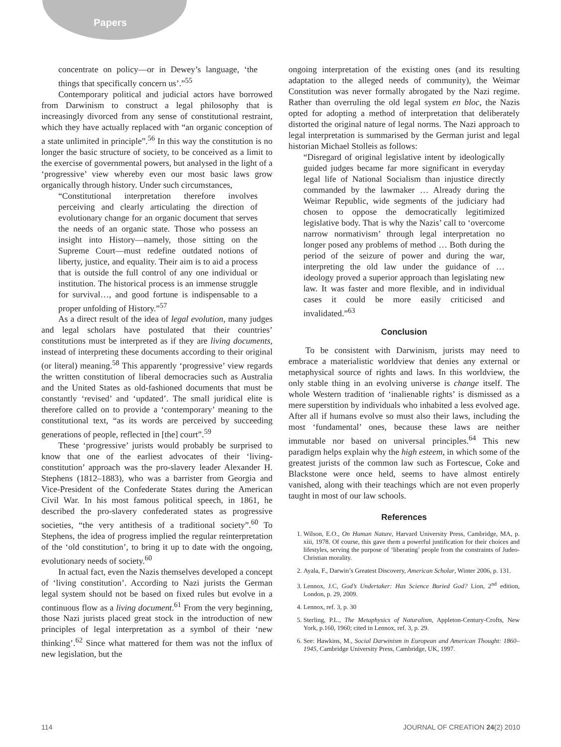Papers
concentrate on policy—or in Dewey’s language, ‘the things that specifically concern us’.”<sup>55</sup>
Contemporary political and judicial actors have borrowed from Darwinism to construct a legal philosophy that is increasingly divorced from any sense of constitutional restraint, which they have actually replaced with “an organic conception of a state unlimited in principle”.<sup>56</sup> In this way the constitution is no longer the basic structure of society, to be conceived as a limit to the exercise of governmental powers, but analysed in the light of a ‘progressive’ view whereby even our most basic laws grow organically through history. Under such circumstances,
“Constitutional interpretation therefore involves perceiving and clearly articulating the direction of evolutionary change for an organic document that serves the needs of an organic state. Those who possess an insight into History—namely, those sitting on the Supreme Court—must redefine outdated notions of liberty, justice, and equality. Their aim is to aid a process that is outside the full control of any one individual or institution. The historical process is an immense struggle for survival…, and good fortune is indispensable to a proper unfolding of History.”<sup>57</sup>
As a direct result of the idea of legal evolution, many judges and legal scholars have postulated that their countries’ constitutions must be interpreted as if they are living documents, instead of interpreting these documents according to their original (or literal) meaning.<sup>58</sup> This apparently ‘progressive’ view regards the written constitution of liberal democracies such as Australia and the United States as old-fashioned documents that must be constantly ‘revised’ and ‘updated’. The small juridical elite is therefore called on to provide a ‘contemporary’ meaning to the constitutional text, “as its words are perceived by succeeding generations of people, reflected in [the] court”.<sup>59</sup>
These ‘progressive’ jurists would probably be surprised to know that one of the earliest advocates of their ‘living-constitution’ approach was the pro-slavery leader Alexander H. Stephens (1812–1883), who was a barrister from Georgia and Vice-President of the Confederate States during the American Civil War. In his most famous political speech, in 1861, he described the pro-slavery confederated states as progressive societies, “the very antithesis of a traditional society”.<sup>60</sup> To Stephens, the idea of progress implied the regular reinterpretation of the ‘old constitution’, to bring it up to date with the ongoing, evolutionary needs of society.<sup>60</sup>
In actual fact, even the Nazis themselves developed a concept of ‘living constitution’. According to Nazi jurists the German legal system should not be based on fixed rules but evolve in a continuous flow as a living document.<sup>61</sup> From the very beginning, those Nazi jurists placed great stock in the introduction of new principles of legal interpretation as a symbol of their ‘new thinking’.<sup>62</sup> Since what mattered for them was not the influx of new legislation, but the
ongoing interpretation of the existing ones (and its resulting adaptation to the alleged needs of community), the Weimar Constitution was never formally abrogated by the Nazi regime. Rather than overruling the old legal system en bloc, the Nazis opted for adopting a method of interpretation that deliberately distorted the original nature of legal norms. The Nazi approach to legal interpretation is summarised by the German jurist and legal historian Michael Stolleis as follows:
“Disregard of original legislative intent by ideologically guided judges became far more significant in everyday legal life of National Socialism than injustice directly commanded by the lawmaker … Already during the Weimar Republic, wide segments of the judiciary had chosen to oppose the democratically legitimized legislative body. That is why the Nazis’ call to ‘overcome narrow normativism’ through legal interpretation no longer posed any problems of method … Both during the period of the seizure of power and during the war, interpreting the old law under the guidance of … ideology proved a superior approach than legislating new law. It was faster and more flexible, and in individual cases it could be more easily criticised and invalidated.”<sup>63</sup>
Conclusion
To be consistent with Darwinism, jurists may need to embrace a materialistic worldview that denies any external or metaphysical source of rights and laws. In this worldview, the only stable thing in an evolving universe is change itself. The whole Western tradition of ‘inalienable rights’ is dismissed as a mere superstition by individuals who inhabited a less evolved age. After all if humans evolve so must also their laws, including the most ‘fundamental’ ones, because these laws are neither immutable nor based on universal principles.<sup>64</sup> This new paradigm helps explain why the high esteem, in which some of the greatest jurists of the common law such as Fortescue, Coke and Blackstone were once held, seems to have almost entirely vanished, along with their teachings which are not even properly taught in most of our law schools.
References
1. Wilson, E.O., On Human Nature, Harvard University Press, Cambridge, MA, p. xiii, 1978. Of course, this gave them a powerful justification for their choices and lifestyles, serving the purpose of ‘liberating’ people from the constraints of Judeo-Christian morality.
2. Ayala, F., Darwin’s Greatest Discovery, American Scholar, Winter 2006, p. 131.
3. Lennox, J.C, God’s Undertaker: Has Science Buried God? Lion, 2<sup>nd</sup> edition, London, p. 29, 2009.
4. Lennox, ref. 3, p. 30
5. Sterling, P.L., The Metaphysics of Naturalism, Appleton-Century-Crofts, New York, p.160, 1960; cited in Lennox, ref. 3, p. 29.
6. See: Hawkins, M., Social Darwinism in European and American Thought: 1860–1945, Cambridge University Press, Cambridge, UK, 1997.
114 JOURNAL OF CREATION 24(2) 2010